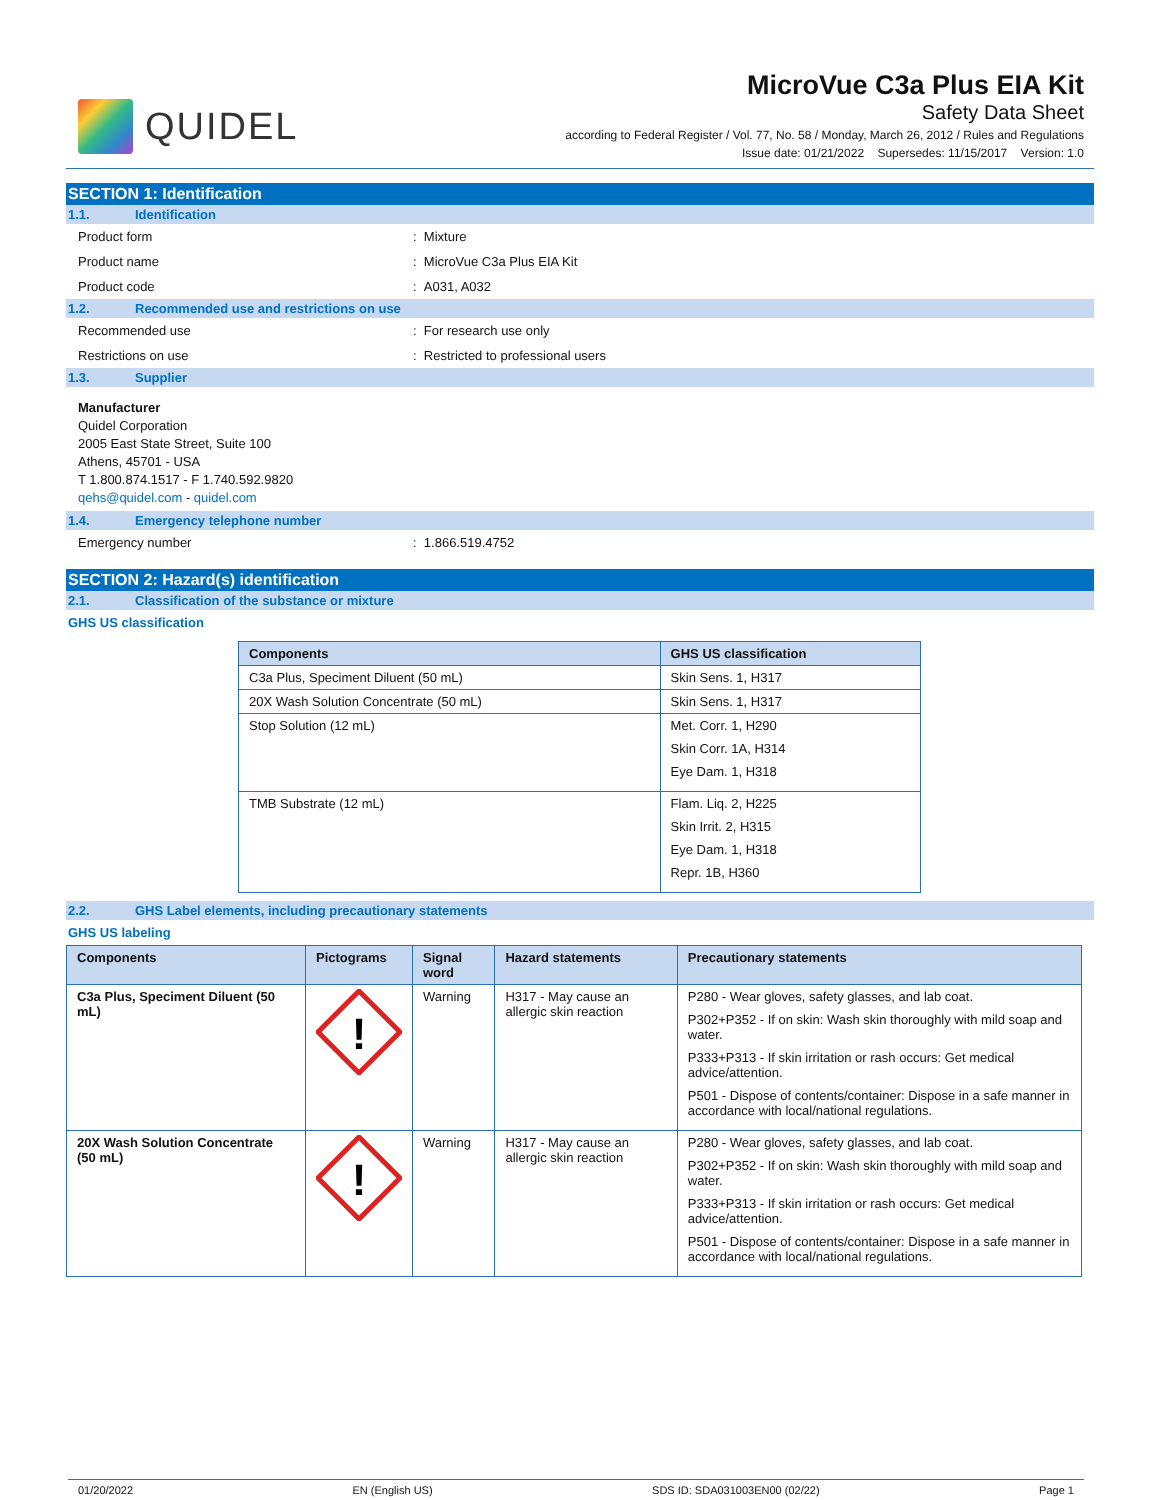QUIDEL
MicroVue C3a Plus EIA Kit
Safety Data Sheet
according to Federal Register / Vol. 77, No. 58 / Monday, March 26, 2012 / Rules and Regulations
Issue date: 01/21/2022 Supersedes: 11/15/2017 Version: 1.0
SECTION 1: Identification
1.1. Identification
Product form : Mixture
Product name : MicroVue C3a Plus EIA Kit
Product code : A031, A032
1.2. Recommended use and restrictions on use
Recommended use : For research use only
Restrictions on use : Restricted to professional users
1.3. Supplier
Manufacturer
Quidel Corporation
2005 East State Street, Suite 100
Athens, 45701 - USA
T 1.800.874.1517 - F 1.740.592.9820
qehs@quidel.com - quidel.com
1.4. Emergency telephone number
Emergency number : 1.866.519.4752
SECTION 2: Hazard(s) identification
2.1. Classification of the substance or mixture
GHS US classification
| Components | GHS US classification |
| --- | --- |
| C3a Plus, Speciment Diluent (50 mL) | Skin Sens. 1, H317 |
| 20X Wash Solution Concentrate (50 mL) | Skin Sens. 1, H317 |
| Stop Solution (12 mL) | Met. Corr. 1, H290 Skin Corr. 1A, H314 Eye Dam. 1, H318 |
| TMB Substrate (12 mL) | Flam. Liq. 2, H225 Skin Irrit. 2, H315 Eye Dam. 1, H318 Repr. 1B, H360 |
2.2. GHS Label elements, including precautionary statements
GHS US labeling
| Components | Pictograms | Signal word | Hazard statements | Precautionary statements |
| --- | --- | --- | --- | --- |
| C3a Plus, Speciment Diluent (50 mL) | ! | Warning | H317 - May cause an allergic skin reaction | P280 - Wear gloves, safety glasses, and lab coat. P302+P352 - If on skin: Wash skin thoroughly with mild soap and water. P333+P313 - If skin irritation or rash occurs: Get medical advice/attention. P501 - Dispose of contents/container: Dispose in a safe manner in accordance with local/national regulations. |
| 20X Wash Solution Concentrate (50 mL) | ! | Warning | H317 - May cause an allergic skin reaction | P280 - Wear gloves, safety glasses, and lab coat. P302+P352 - If on skin: Wash skin thoroughly with mild soap and water. P333+P313 - If skin irritation or rash occurs: Get medical advice/attention. P501 - Dispose of contents/container: Dispose in a safe manner in accordance with local/national regulations. |
01/20/2022 EN (English US) SDS ID: SDA031003EN00 (02/22) Page 1